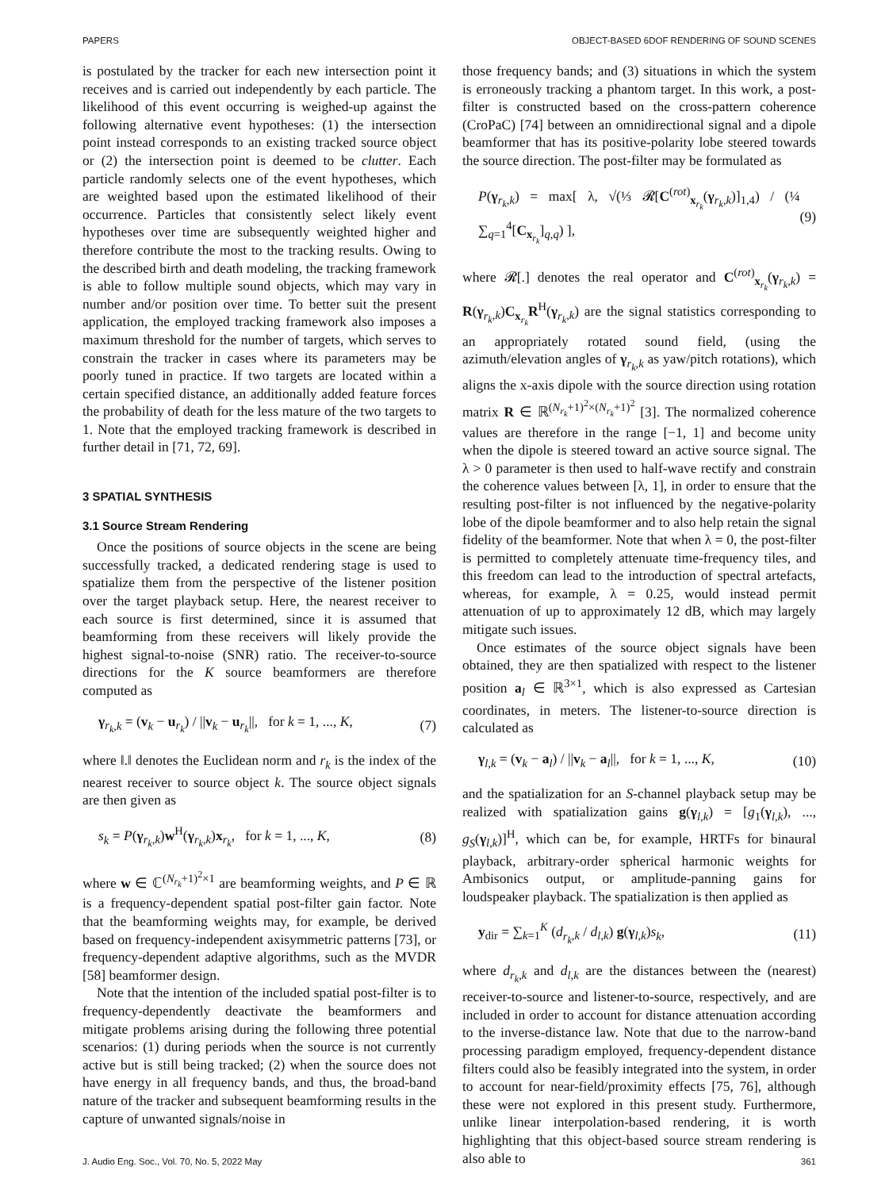PAPERS OBJECT-BASED 6DOF RENDERING OF SOUND SCENES
is postulated by the tracker for each new intersection point it receives and is carried out independently by each particle. The likelihood of this event occurring is weighed-up against the following alternative event hypotheses: (1) the intersection point instead corresponds to an existing tracked source object or (2) the intersection point is deemed to be clutter. Each particle randomly selects one of the event hypotheses, which are weighted based upon the estimated likelihood of their occurrence. Particles that consistently select likely event hypotheses over time are subsequently weighted higher and therefore contribute the most to the tracking results. Owing to the described birth and death modeling, the tracking framework is able to follow multiple sound objects, which may vary in number and/or position over time. To better suit the present application, the employed tracking framework also imposes a maximum threshold for the number of targets, which serves to constrain the tracker in cases where its parameters may be poorly tuned in practice. If two targets are located within a certain specified distance, an additionally added feature forces the probability of death for the less mature of the two targets to 1. Note that the employed tracking framework is described in further detail in [71, 72, 69].
3 SPATIAL SYNTHESIS
3.1 Source Stream Rendering
Once the positions of source objects in the scene are being successfully tracked, a dedicated rendering stage is used to spatialize them from the perspective of the listener position over the target playback setup. Here, the nearest receiver to each source is first determined, since it is assumed that beamforming from these receivers will likely provide the highest signal-to-noise (SNR) ratio. The receiver-to-source directions for the K source beamformers are therefore computed as
γ<sub>r<sub>k</sub>,k</sub> = (v<sub>k</sub> − u<sub>r<sub>k</sub></sub>) / ||v<sub>k</sub> − u<sub>r<sub>k</sub></sub>||, for k = 1, ..., K, (7)
where ‖.‖ denotes the Euclidean norm and r<sub>k</sub> is the index of the nearest receiver to source object k. The source object signals are then given as
s<sub>k</sub> = P(γ<sub>r<sub>k</sub>,k</sub>)w<sup>H</sup>(γ<sub>r<sub>k</sub>,k</sub>)x<sub>r<sub>k</sub></sub>, for k = 1, ..., K, (8)
where w ∈ ℂ<sup>(N<sub>r<sub>k</sub></sub>+1)<sup>2</sup>×1</sup> are beamforming weights, and P ∈ ℝ is a frequency-dependent spatial post-filter gain factor. Note that the beamforming weights may, for example, be derived based on frequency-independent axisymmetric patterns [73], or frequency-dependent adaptive algorithms, such as the MVDR [58] beamformer design.
Note that the intention of the included spatial post-filter is to frequency-dependently deactivate the beamformers and mitigate problems arising during the following three potential scenarios: (1) during periods when the source is not currently active but is still being tracked; (2) when the source does not have energy in all frequency bands, and thus, the broad-band nature of the tracker and subsequent beamforming results in the capture of unwanted signals/noise in
those frequency bands; and (3) situations in which the system is erroneously tracking a phantom target. In this work, a post-filter is constructed based on the cross-pattern coherence (CroPaC) [74] between an omnidirectional signal and a dipole beamformer that has its positive-polarity lobe steered towards the source direction. The post-filter may be formulated as
P(γ<sub>r<sub>k</sub>,k</sub>) = max[ λ, √(⅓ 𝓡[C<sup>(rot)</sup><sub>x<sub>r<sub>k</sub></sub></sub>(γ<sub>r<sub>k</sub>,k</sub>)]<sub>1,4</sub>) / (¼ ∑<sub>q=1</sub><sup>4</sup>[C<sub>x<sub>r<sub>k</sub></sub></sub>]<sub>q,q</sub>) ], (9)
where 𝓡[.] denotes the real operator and C<sup>(rot)</sup><sub>x<sub>r<sub>k</sub></sub></sub>(γ<sub>r<sub>k</sub>,k</sub>) = R(γ<sub>r<sub>k</sub>,k</sub>)C<sub>x<sub>r<sub>k</sub></sub></sub>R<sup>H</sup>(γ<sub>r<sub>k</sub>,k</sub>) are the signal statistics corresponding to an appropriately rotated sound field, (using the azimuth/elevation angles of γ<sub>r<sub>k</sub>,k</sub> as yaw/pitch rotations), which aligns the x-axis dipole with the source direction using rotation matrix R ∈ ℝ<sup>(N<sub>r<sub>k</sub></sub>+1)<sup>2</sup>×(N<sub>r<sub>k</sub></sub>+1)<sup>2</sup></sup> [3]. The normalized coherence values are therefore in the range [−1, 1] and become unity when the dipole is steered toward an active source signal. The λ > 0 parameter is then used to half-wave rectify and constrain the coherence values between [λ, 1], in order to ensure that the resulting post-filter is not influenced by the negative-polarity lobe of the dipole beamformer and to also help retain the signal fidelity of the beamformer. Note that when λ = 0, the post-filter is permitted to completely attenuate time-frequency tiles, and this freedom can lead to the introduction of spectral artefacts, whereas, for example, λ = 0.25, would instead permit attenuation of up to approximately 12 dB, which may largely mitigate such issues.
Once estimates of the source object signals have been obtained, they are then spatialized with respect to the listener position a<sub>l</sub> ∈ ℝ<sup>3×1</sup>, which is also expressed as Cartesian coordinates, in meters. The listener-to-source direction is calculated as
γ<sub>l,k</sub> = (v<sub>k</sub> − a<sub>l</sub>) / ||v<sub>k</sub> − a<sub>l</sub>||, for k = 1, ..., K, (10)
and the spatialization for an S-channel playback setup may be realized with spatialization gains g(γ<sub>l,k</sub>) = [g<sub>1</sub>(γ<sub>l,k</sub>), ..., g<sub>S</sub>(γ<sub>l,k</sub>)]<sup>H</sup>, which can be, for example, HRTFs for binaural playback, arbitrary-order spherical harmonic weights for Ambisonics output, or amplitude-panning gains for loudspeaker playback. The spatialization is then applied as
y<sub>dir</sub> = ∑<sub>k=1</sub><sup>K</sup> (d<sub>r<sub>k</sub>,k</sub> / d<sub>l,k</sub>) g(γ<sub>l,k</sub>)s<sub>k</sub>, (11)
where d<sub>r<sub>k</sub>,k</sub> and d<sub>l,k</sub> are the distances between the (nearest) receiver-to-source and listener-to-source, respectively, and are included in order to account for distance attenuation according to the inverse-distance law. Note that due to the narrow-band processing paradigm employed, frequency-dependent distance filters could also be feasibly integrated into the system, in order to account for near-field/proximity effects [75, 76], although these were not explored in this present study. Furthermore, unlike linear interpolation-based rendering, it is worth highlighting that this object-based source stream rendering is also able to
J. Audio Eng. Soc., Vol. 70, No. 5, 2022 May 361